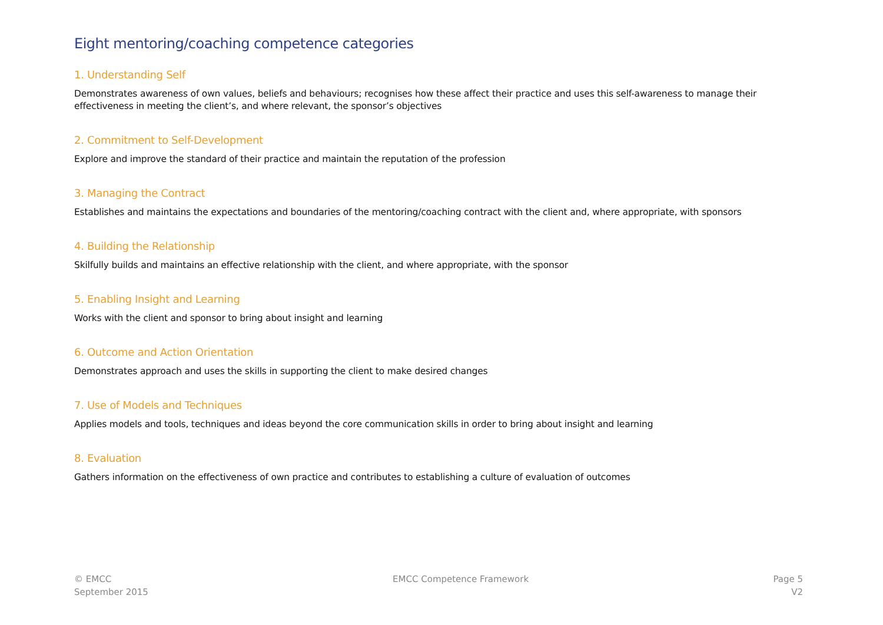Eight mentoring/coaching competence categories
1. Understanding Self
Demonstrates awareness of own values, beliefs and behaviours; recognises how these affect their practice and uses this self-awareness to manage their effectiveness in meeting the client’s, and where relevant, the sponsor’s objectives
2. Commitment to Self-Development
Explore and improve the standard of their practice and maintain the reputation of the profession
3. Managing the Contract
Establishes and maintains the expectations and boundaries of the mentoring/coaching contract with the client and, where appropriate, with sponsors
4. Building the Relationship
Skilfully builds and maintains an effective relationship with the client, and where appropriate, with the sponsor
5. Enabling Insight and Learning
Works with the client and sponsor to bring about insight and learning
6. Outcome and Action Orientation
Demonstrates approach and uses the skills in supporting the client to make desired changes
7. Use of Models and Techniques
Applies models and tools, techniques and ideas beyond the core communication skills in order to bring about insight and learning
8. Evaluation
Gathers information on the effectiveness of own practice and contributes to establishing a culture of evaluation of outcomes
© EMCC
September 2015
EMCC Competence Framework Page 5
V2